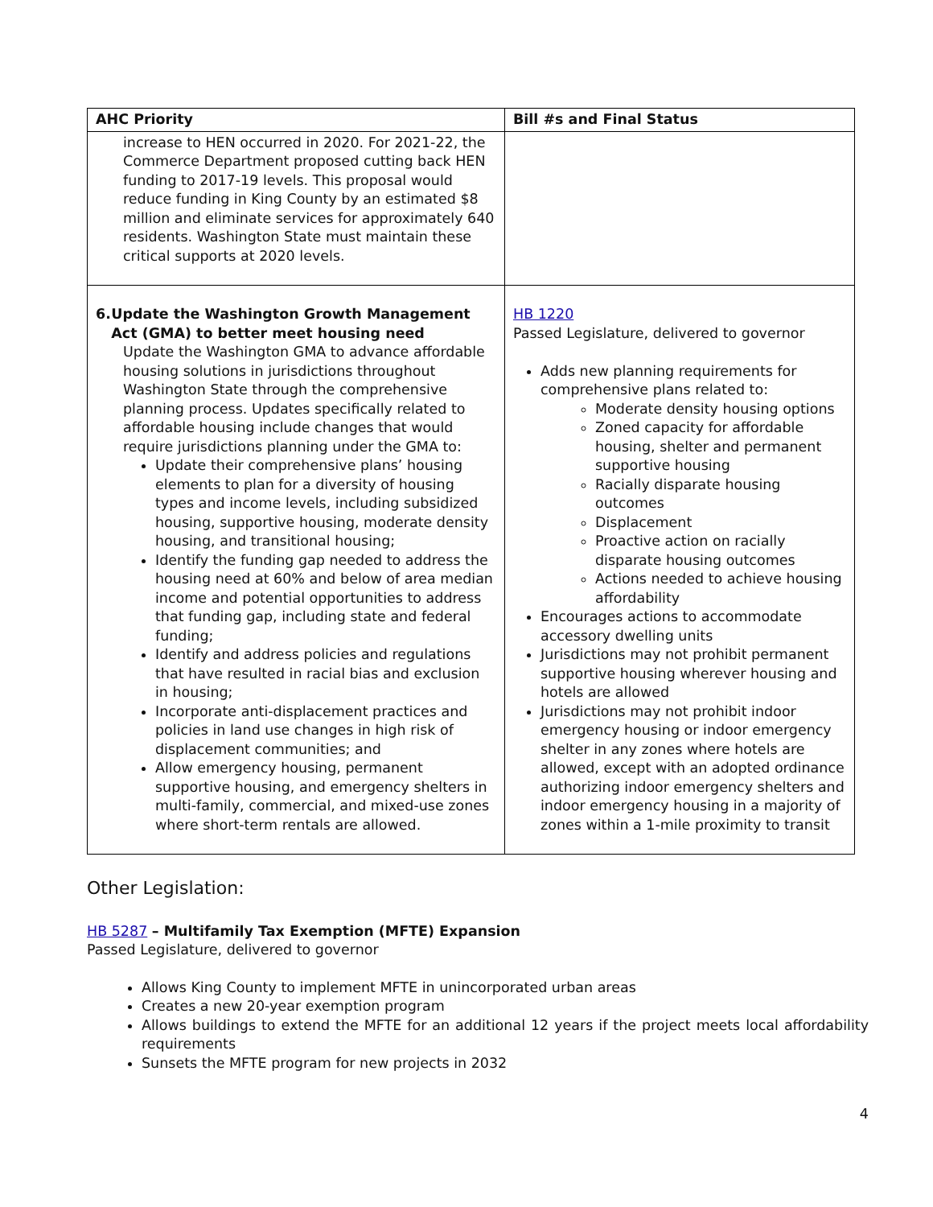| AHC Priority | Bill #s and Final Status |
| --- | --- |
| increase to HEN occurred in 2020. For 2021-22, the Commerce Department proposed cutting back HEN funding to 2017-19 levels. This proposal would reduce funding in King County by an estimated $8 million and eliminate services for approximately 640 residents. Washington State must maintain these critical supports at 2020 levels. | |
| 6. Update the Washington Growth Management Act (GMA) to better meet housing need Update the Washington GMA to advance affordable housing solutions in jurisdictions throughout Washington State through the comprehensive planning process. Updates specifically related to affordable housing include changes that would require jurisdictions planning under the GMA to: Update their comprehensive plans’ housing elements to plan for a diversity of housing types and income levels, including subsidized housing, supportive housing, moderate density housing, and transitional housing; Identify the funding gap needed to address the housing need at 60% and below of area median income and potential opportunities to address that funding gap, including state and federal funding; Identify and address policies and regulations that have resulted in racial bias and exclusion in housing; Incorporate anti-displacement practices and policies in land use changes in high risk of displacement communities; and Allow emergency housing, permanent supportive housing, and emergency shelters in multi-family, commercial, and mixed-use zones where short-term rentals are allowed. | HB 1220 Passed Legislature, delivered to governor Adds new planning requirements for comprehensive plans related to: Moderate density housing options Zoned capacity for affordable housing, shelter and permanent supportive housing Racially disparate housing outcomes Displacement Proactive action on racially disparate housing outcomes Actions needed to achieve housing affordability Encourages actions to accommodate accessory dwelling units Jurisdictions may not prohibit permanent supportive housing wherever housing and hotels are allowed Jurisdictions may not prohibit indoor emergency housing or indoor emergency shelter in any zones where hotels are allowed, except with an adopted ordinance authorizing indoor emergency shelters and indoor emergency housing in a majority of zones within a 1-mile proximity to transit |
Other Legislation:
HB 5287 – Multifamily Tax Exemption (MFTE) Expansion
Passed Legislature, delivered to governor
Allows King County to implement MFTE in unincorporated urban areas
Creates a new 20-year exemption program
Allows buildings to extend the MFTE for an additional 12 years if the project meets local affordability requirements
Sunsets the MFTE program for new projects in 2032
4